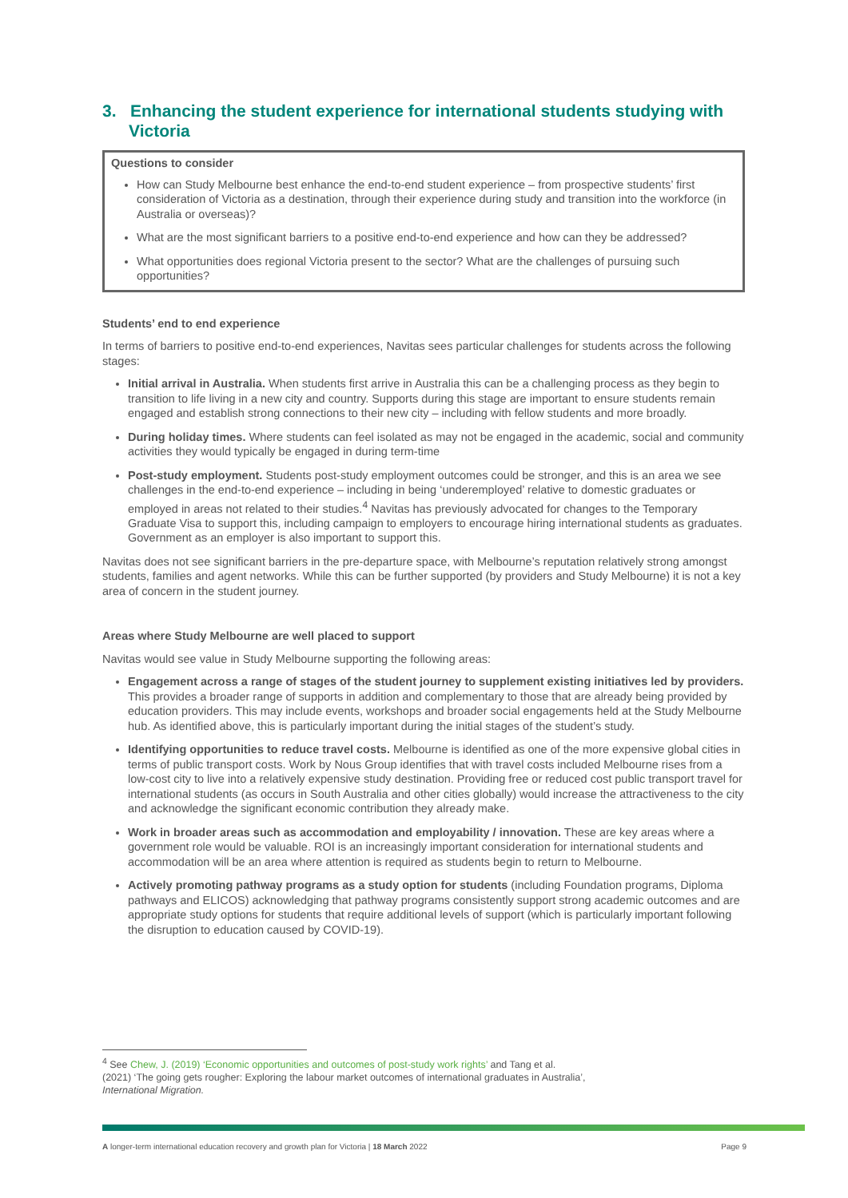3. Enhancing the student experience for international students studying with Victoria
Questions to consider
How can Study Melbourne best enhance the end-to-end student experience – from prospective students’ first consideration of Victoria as a destination, through their experience during study and transition into the workforce (in Australia or overseas)?
What are the most significant barriers to a positive end-to-end experience and how can they be addressed?
What opportunities does regional Victoria present to the sector? What are the challenges of pursuing such opportunities?
Students’ end to end experience
In terms of barriers to positive end-to-end experiences, Navitas sees particular challenges for students across the following stages:
Initial arrival in Australia. When students first arrive in Australia this can be a challenging process as they begin to transition to life living in a new city and country. Supports during this stage are important to ensure students remain engaged and establish strong connections to their new city – including with fellow students and more broadly.
During holiday times. Where students can feel isolated as may not be engaged in the academic, social and community activities they would typically be engaged in during term-time
Post-study employment. Students post-study employment outcomes could be stronger, and this is an area we see challenges in the end-to-end experience – including in being ‘underemployed’ relative to domestic graduates or employed in areas not related to their studies.<sup>4</sup> Navitas has previously advocated for changes to the Temporary Graduate Visa to support this, including campaign to employers to encourage hiring international students as graduates. Government as an employer is also important to support this.
Navitas does not see significant barriers in the pre-departure space, with Melbourne’s reputation relatively strong amongst students, families and agent networks. While this can be further supported (by providers and Study Melbourne) it is not a key area of concern in the student journey.
Areas where Study Melbourne are well placed to support
Navitas would see value in Study Melbourne supporting the following areas:
Engagement across a range of stages of the student journey to supplement existing initiatives led by providers. This provides a broader range of supports in addition and complementary to those that are already being provided by education providers. This may include events, workshops and broader social engagements held at the Study Melbourne hub. As identified above, this is particularly important during the initial stages of the student’s study.
Identifying opportunities to reduce travel costs. Melbourne is identified as one of the more expensive global cities in terms of public transport costs. Work by Nous Group identifies that with travel costs included Melbourne rises from a low-cost city to live into a relatively expensive study destination. Providing free or reduced cost public transport travel for international students (as occurs in South Australia and other cities globally) would increase the attractiveness to the city and acknowledge the significant economic contribution they already make.
Work in broader areas such as accommodation and employability / innovation. These are key areas where a government role would be valuable. ROI is an increasingly important consideration for international students and accommodation will be an area where attention is required as students begin to return to Melbourne.
Actively promoting pathway programs as a study option for students (including Foundation programs, Diploma pathways and ELICOS) acknowledging that pathway programs consistently support strong academic outcomes and are appropriate study options for students that require additional levels of support (which is particularly important following the disruption to education caused by COVID-19).
<sup>4</sup> See Chew, J. (2019) ‘Economic opportunities and outcomes of post-study work rights’ and Tang et al.
(2021) ‘The going gets rougher: Exploring the labour market outcomes of international graduates in Australia’,
International Migration.
A longer-term international education recovery and growth plan for Victoria | 18 March 2022 Page 9